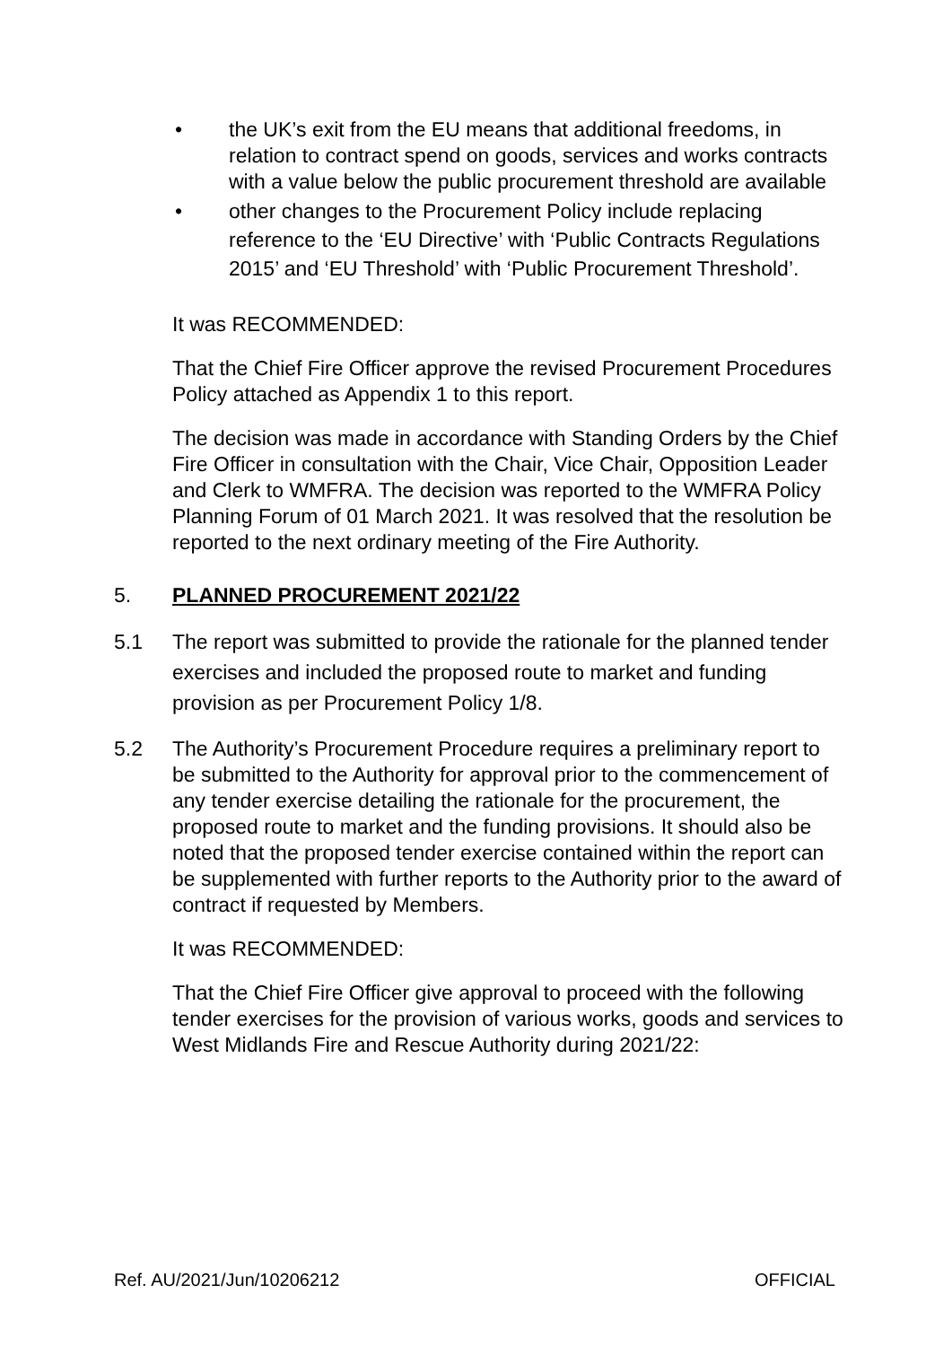• the UK’s exit from the EU means that additional freedoms, in relation to contract spend on goods, services and works contracts with a value below the public procurement threshold are available
• other changes to the Procurement Policy include replacing reference to the ‘EU Directive’ with ‘Public Contracts Regulations 2015’ and ‘EU Threshold’ with ‘Public Procurement Threshold’.
It was RECOMMENDED:
That the Chief Fire Officer approve the revised Procurement Procedures Policy attached as Appendix 1 to this report.
The decision was made in accordance with Standing Orders by the Chief Fire Officer in consultation with the Chair, Vice Chair, Opposition Leader and Clerk to WMFRA. The decision was reported to the WMFRA Policy Planning Forum of 01 March 2021. It was resolved that the resolution be reported to the next ordinary meeting of the Fire Authority.
5. PLANNED PROCUREMENT 2021/22
5.1 The report was submitted to provide the rationale for the planned tender exercises and included the proposed route to market and funding provision as per Procurement Policy 1/8.
5.2 The Authority’s Procurement Procedure requires a preliminary report to be submitted to the Authority for approval prior to the commencement of any tender exercise detailing the rationale for the procurement, the proposed route to market and the funding provisions. It should also be noted that the proposed tender exercise contained within the report can be supplemented with further reports to the Authority prior to the award of contract if requested by Members.
It was RECOMMENDED:
That the Chief Fire Officer give approval to proceed with the following tender exercises for the provision of various works, goods and services to West Midlands Fire and Rescue Authority during 2021/22:
Ref. AU/2021/Jun/10206212 OFFICIAL